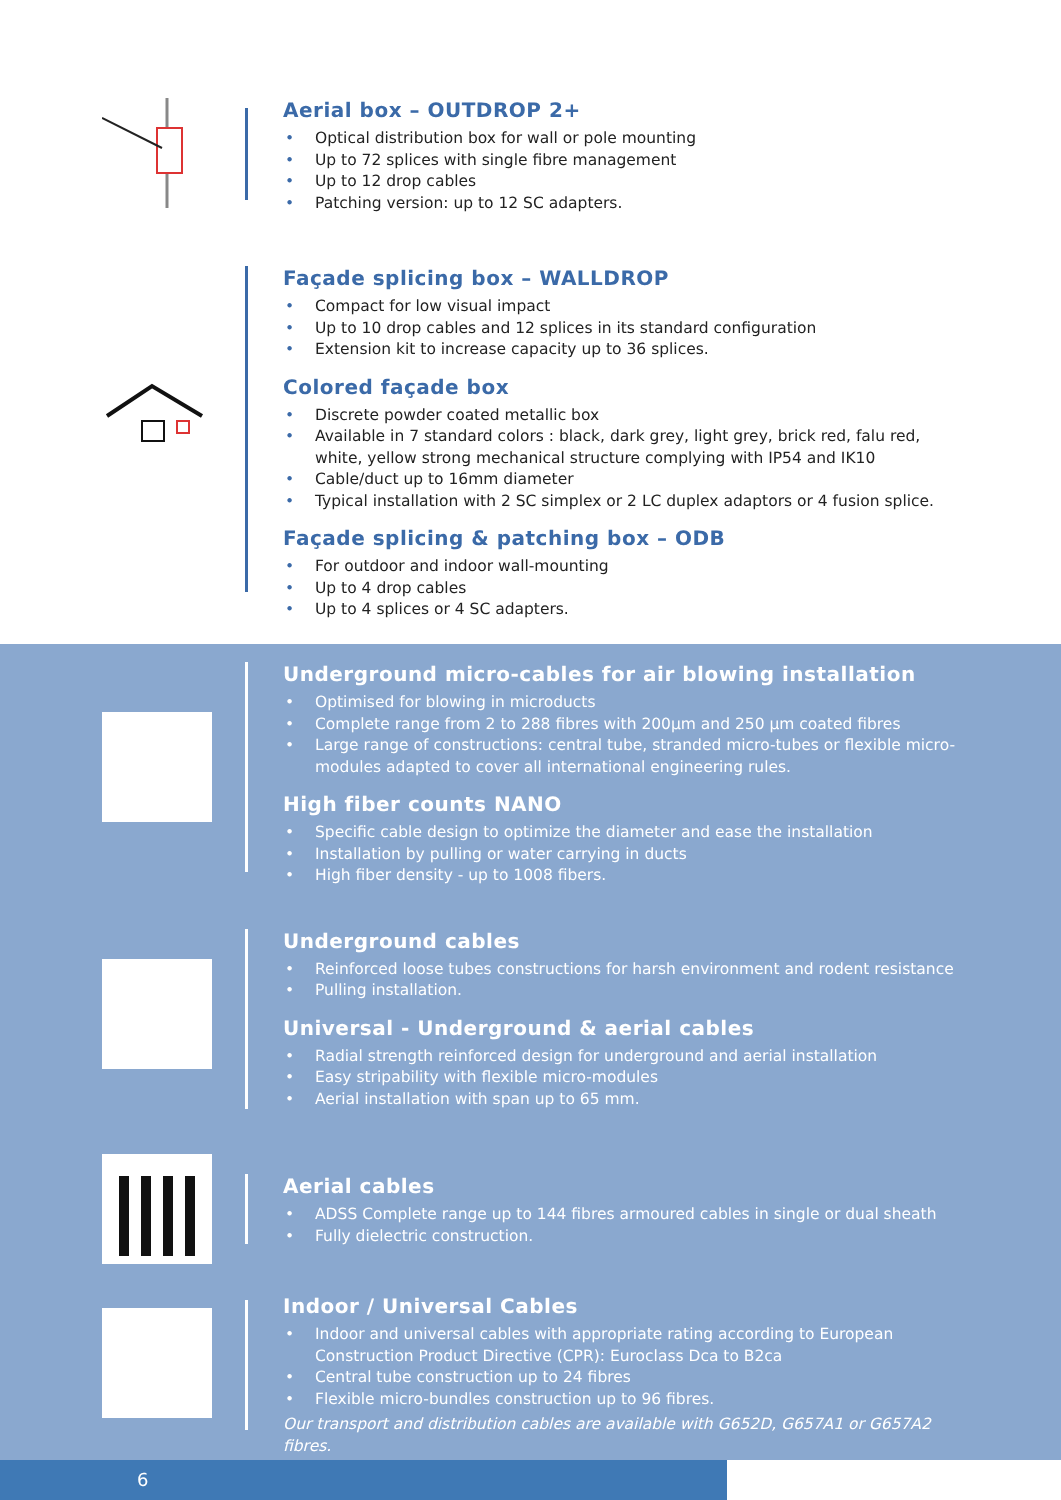Aerial box – OUTDROP 2+
• Optical distribution box for wall or pole mounting
• Up to 72 splices with single fibre management
• Up to 12 drop cables
• Patching version: up to 12 SC adapters.
Façade splicing box – WALLDROP
• Compact for low visual impact
• Up to 10 drop cables and 12 splices in its standard configuration
• Extension kit to increase capacity up to 36 splices.
Colored façade box
• Discrete powder coated metallic box
• Available in 7 standard colors : black, dark grey, light grey, brick red, falu red, white, yellow strong mechanical structure complying with IP54 and IK10
• Cable/duct up to 16mm diameter
• Typical installation with 2 SC simplex or 2 LC duplex adaptors or 4 fusion splice.
Façade splicing & patching box – ODB
• For outdoor and indoor wall-mounting
• Up to 4 drop cables
• Up to 4 splices or 4 SC adapters.
Underground micro-cables for air blowing installation
• Optimised for blowing in microducts
• Complete range from 2 to 288 fibres with 200µm and 250 µm coated fibres
• Large range of constructions: central tube, stranded micro-tubes or flexible micro-modules adapted to cover all international engineering rules.
High fiber counts NANO
• Specific cable design to optimize the diameter and ease the installation
• Installation by pulling or water carrying in ducts
• High fiber density - up to 1008 fibers.
Underground cables
• Reinforced loose tubes constructions for harsh environment and rodent resistance
• Pulling installation.
Universal - Underground & aerial cables
• Radial strength reinforced design for underground and aerial installation
• Easy stripability with flexible micro-modules
• Aerial installation with span up to 65 mm.
Aerial cables
• ADSS Complete range up to 144 fibres armoured cables in single or dual sheath
• Fully dielectric construction.
Indoor / Universal Cables
• Indoor and universal cables with appropriate rating according to European Construction Product Directive (CPR): Euroclass Dca to B2ca
• Central tube construction up to 24 fibres
• Flexible micro-bundles construction up to 96 fibres.
Our transport and distribution cables are available with G652D, G657A1 or G657A2 fibres.
6